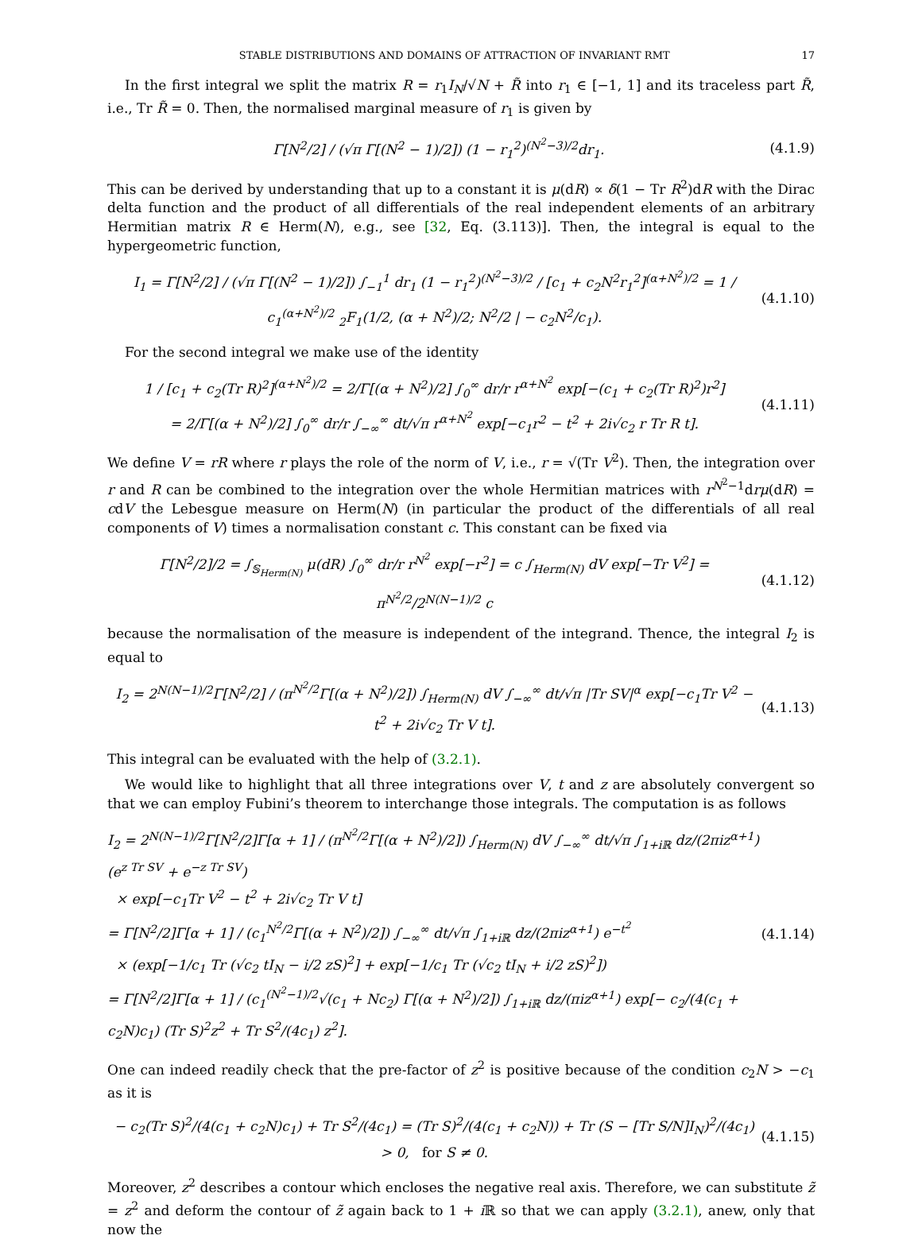STABLE DISTRIBUTIONS AND DOMAINS OF ATTRACTION OF INVARIANT RMT 17
In the first integral we split the matrix R = r<sub>1</sub>I<sub>N</sub>/√N + R̃ into r<sub>1</sub> ∈ [−1, 1] and its traceless part R̃, i.e., Tr R̃ = 0. Then, the normalised marginal measure of r<sub>1</sub> is given by
Γ[N<sup>2</sup>/2] / (√π Γ[(N<sup>2</sup> − 1)/2]) (1 − r<sub>1</sub><sup>2</sup>)<sup>(N<sup>2</sup>−3)/2</sup>dr<sub>1</sub>. (4.1.9)
This can be derived by understanding that up to a constant it is μ(dR) ∝ δ(1 − Tr R<sup>2</sup>)dR with the Dirac delta function and the product of all differentials of the real independent elements of an arbitrary Hermitian matrix R ∈ Herm(N), e.g., see [32, Eq. (3.113)]. Then, the integral is equal to the hypergeometric function,
I<sub>1</sub> = Γ[N<sup>2</sup>/2] / (√π Γ[(N<sup>2</sup> − 1)/2]) ∫<sub>−1</sub><sup>1</sup> dr<sub>1</sub> (1 − r<sub>1</sub><sup>2</sup>)<sup>(N<sup>2</sup>−3)/2</sup> / [c<sub>1</sub> + c<sub>2</sub>N<sup>2</sup>r<sub>1</sub><sup>2</sup>]<sup>(α+N<sup>2</sup>)/2</sup> = 1 / c<sub>1</sub><sup>(α+N<sup>2</sup>)/2</sup> <sub>2</sub>F<sub>1</sub>(1/2, (α + N<sup>2</sup>)/2; N<sup>2</sup>/2 | − c<sub>2</sub>N<sup>2</sup>/c<sub>1</sub>). (4.1.10)
For the second integral we make use of the identity
1 / [c<sub>1</sub> + c<sub>2</sub>(Tr R)<sup>2</sup>]<sup>(α+N<sup>2</sup>)/2</sup> = 2/Γ[(α + N<sup>2</sup>)/2] ∫<sub>0</sub><sup>∞</sup> dr/r r<sup>α+N<sup>2</sup></sup> exp[−(c<sub>1</sub> + c<sub>2</sub>(Tr R)<sup>2</sup>)r<sup>2</sup>]
= 2/Γ[(α + N<sup>2</sup>)/2] ∫<sub>0</sub><sup>∞</sup> dr/r ∫<sub>−∞</sub><sup>∞</sup> dt/√π r<sup>α+N<sup>2</sup></sup> exp[−c<sub>1</sub>r<sup>2</sup> − t<sup>2</sup> + 2i√c<sub>2</sub> r Tr R t]. (4.1.11)
We define V = rR where r plays the role of the norm of V, i.e., r = √(Tr V<sup>2</sup>). Then, the integration over r and R can be combined to the integration over the whole Hermitian matrices with r<sup>N<sup>2</sup>−1</sup>drμ(dR) = cdV the Lebesgue measure on Herm(N) (in particular the product of the differentials of all real components of V) times a normalisation constant c. This constant can be fixed via
Γ[N<sup>2</sup>/2]/2 = ∫<sub>𝕊<sub>Herm(N)</sub></sub> μ(dR) ∫<sub>0</sub><sup>∞</sup> dr/r r<sup>N<sup>2</sup></sup> exp[−r<sup>2</sup>] = c ∫<sub>Herm(N)</sub> dV exp[−Tr V<sup>2</sup>] = π<sup>N<sup>2</sup>/2</sup>/2<sup>N(N−1)/2</sup> c (4.1.12)
because the normalisation of the measure is independent of the integrand. Thence, the integral I<sub>2</sub> is equal to
I<sub>2</sub> = 2<sup>N(N−1)/2</sup>Γ[N<sup>2</sup>/2] / (π<sup>N<sup>2</sup>/2</sup>Γ[(α + N<sup>2</sup>)/2]) ∫<sub>Herm(N)</sub> dV ∫<sub>−∞</sub><sup>∞</sup> dt/√π |Tr SV|<sup>α</sup> exp[−c<sub>1</sub>Tr V<sup>2</sup> − t<sup>2</sup> + 2i√c<sub>2</sub> Tr V t]. (4.1.13)
This integral can be evaluated with the help of (3.2.1).
We would like to highlight that all three integrations over V, t and z are absolutely convergent so that we can employ Fubini’s theorem to interchange those integrals. The computation is as follows
I<sub>2</sub> = 2<sup>N(N−1)/2</sup>Γ[N<sup>2</sup>/2]Γ[α + 1] / (π<sup>N<sup>2</sup>/2</sup>Γ[(α + N<sup>2</sup>)/2]) ∫<sub>Herm(N)</sub> dV ∫<sub>−∞</sub><sup>∞</sup> dt/√π ∫<sub>1+iℝ</sub> dz/(2πiz<sup>α+1</sup>) (e<sup>z Tr SV</sup> + e<sup>−z Tr SV</sup>)
× exp[−c<sub>1</sub>Tr V<sup>2</sup> − t<sup>2</sup> + 2i√c<sub>2</sub> Tr V t]
= Γ[N<sup>2</sup>/2]Γ[α + 1] / (c<sub>1</sub><sup>N<sup>2</sup>/2</sup>Γ[(α + N<sup>2</sup>)/2]) ∫<sub>−∞</sub><sup>∞</sup> dt/√π ∫<sub>1+iℝ</sub> dz/(2πiz<sup>α+1</sup>) e<sup>−t<sup>2</sup></sup>
× (exp[−1/c<sub>1</sub> Tr (√c<sub>2</sub> tI<sub>N</sub> − i/2 zS)<sup>2</sup>] + exp[−1/c<sub>1</sub> Tr (√c<sub>2</sub> tI<sub>N</sub> + i/2 zS)<sup>2</sup>])
= Γ[N<sup>2</sup>/2]Γ[α + 1] / (c<sub>1</sub><sup>(N<sup>2</sup>−1)/2</sup>√(c<sub>1</sub> + Nc<sub>2</sub>) Γ[(α + N<sup>2</sup>)/2]) ∫<sub>1+iℝ</sub> dz/(πiz<sup>α+1</sup>) exp[− c<sub>2</sub>/(4(c<sub>1</sub> + c<sub>2</sub>N)c<sub>1</sub>) (Tr S)<sup>2</sup>z<sup>2</sup> + Tr S<sup>2</sup>/(4c<sub>1</sub>) z<sup>2</sup>]. (4.1.14)
One can indeed readily check that the pre-factor of z<sup>2</sup> is positive because of the condition c<sub>2</sub>N > −c<sub>1</sub> as it is
− c<sub>2</sub>(Tr S)<sup>2</sup>/(4(c<sub>1</sub> + c<sub>2</sub>N)c<sub>1</sub>) + Tr S<sup>2</sup>/(4c<sub>1</sub>) = (Tr S)<sup>2</sup>/(4(c<sub>1</sub> + c<sub>2</sub>N)) + Tr (S − [Tr S/N]I<sub>N</sub>)<sup>2</sup>/(4c<sub>1</sub>) > 0, for S ≠ 0. (4.1.15)
Moreover, z<sup>2</sup> describes a contour which encloses the negative real axis. Therefore, we can substitute z̃ = z<sup>2</sup> and deform the contour of z̃ again back to 1 + i ℝ so that we can apply (3.2.1), anew, only that now the